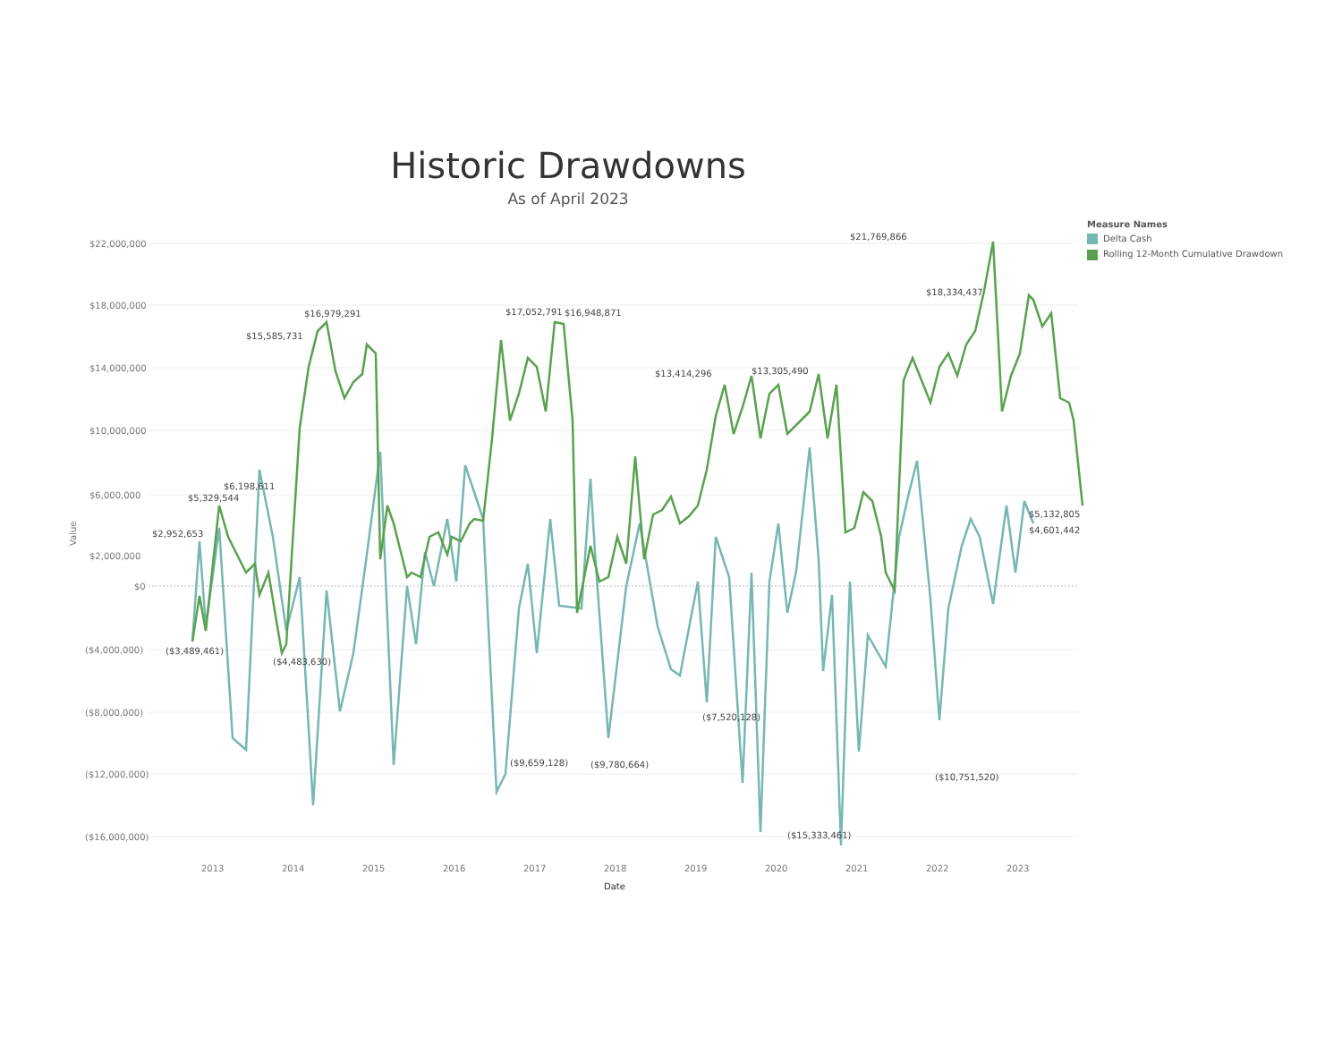Historic Drawdowns
As of April 2023
Measure Names
Delta Cash
Rolling 12-Month Cumulative Drawdown
$22,000,000
$18,000,000
$14,000,000
$10,000,000
$6,000,000
$2,000,000
$0
($4,000,000)
($8,000,000)
($12,000,000)
($16,000,000)
2013
2014
2015
2016
2017
2018
2019
2020
2021
2022
2023
Date
Value
$21,769,866
$16,979,291
$17,052,791
$16,948,871
$15,585,731
$13,414,296
$13,305,490
$2,952,653
$5,329,544
$6,198,611
($9,659,128)
($9,780,664)
($7,520,128)
($15,333,461)
($10,751,520)
$5,132,805
$4,601,442
$18,334,437
($4,483,630)
($3,489,461)